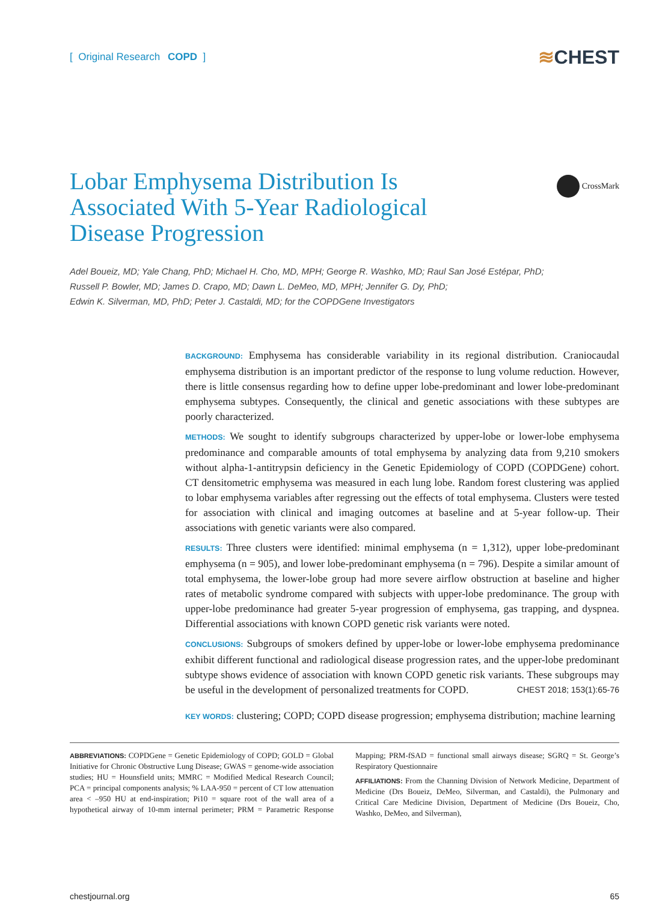[ Original Research COPD ]
≋CHEST
Lobar Emphysema Distribution Is Associated With 5-Year Radiological Disease Progression
CrossMark
Adel Boueiz, MD; Yale Chang, PhD; Michael H. Cho, MD, MPH; George R. Washko, MD; Raul San José Estépar, PhD;
Russell P. Bowler, MD; James D. Crapo, MD; Dawn L. DeMeo, MD, MPH; Jennifer G. Dy, PhD;
Edwin K. Silverman, MD, PhD; Peter J. Castaldi, MD; for the COPDGene Investigators
BACKGROUND: Emphysema has considerable variability in its regional distribution. Craniocaudal emphysema distribution is an important predictor of the response to lung volume reduction. However, there is little consensus regarding how to define upper lobe-predominant and lower lobe-predominant emphysema subtypes. Consequently, the clinical and genetic associations with these subtypes are poorly characterized.
METHODS: We sought to identify subgroups characterized by upper-lobe or lower-lobe emphysema predominance and comparable amounts of total emphysema by analyzing data from 9,210 smokers without alpha-1-antitrypsin deficiency in the Genetic Epidemiology of COPD (COPDGene) cohort. CT densitometric emphysema was measured in each lung lobe. Random forest clustering was applied to lobar emphysema variables after regressing out the effects of total emphysema. Clusters were tested for association with clinical and imaging outcomes at baseline and at 5-year follow-up. Their associations with genetic variants were also compared.
RESULTS: Three clusters were identified: minimal emphysema (n = 1,312), upper lobe-predominant emphysema (n = 905), and lower lobe-predominant emphysema (n = 796). Despite a similar amount of total emphysema, the lower-lobe group had more severe airflow obstruction at baseline and higher rates of metabolic syndrome compared with subjects with upper-lobe predominance. The group with upper-lobe predominance had greater 5-year progression of emphysema, gas trapping, and dyspnea. Differential associations with known COPD genetic risk variants were noted.
CONCLUSIONS: Subgroups of smokers defined by upper-lobe or lower-lobe emphysema predominance exhibit different functional and radiological disease progression rates, and the upper-lobe predominant subtype shows evidence of association with known COPD genetic risk variants. These subgroups may be useful in the development of personalized treatments for COPD. CHEST 2018; 153(1):65-76
KEY WORDS: clustering; COPD; COPD disease progression; emphysema distribution; machine learning
ABBREVIATIONS: COPDGene = Genetic Epidemiology of COPD; GOLD = Global Initiative for Chronic Obstructive Lung Disease; GWAS = genome-wide association studies; HU = Hounsfield units; MMRC = Modified Medical Research Council; PCA = principal components analysis; % LAA-950 = percent of CT low attenuation area < –950 HU at end-inspiration; Pi10 = square root of the wall area of a hypothetical airway of 10-mm internal perimeter; PRM = Parametric Response Mapping; PRM-fSAD = functional small airways disease; SGRQ = St. George’s Respiratory Questionnaire
AFFILIATIONS: From the Channing Division of Network Medicine, Department of Medicine (Drs Boueiz, DeMeo, Silverman, and Castaldi), the Pulmonary and Critical Care Medicine Division, Department of Medicine (Drs Boueiz, Cho, Washko, DeMeo, and Silverman),
chestjournal.org 65